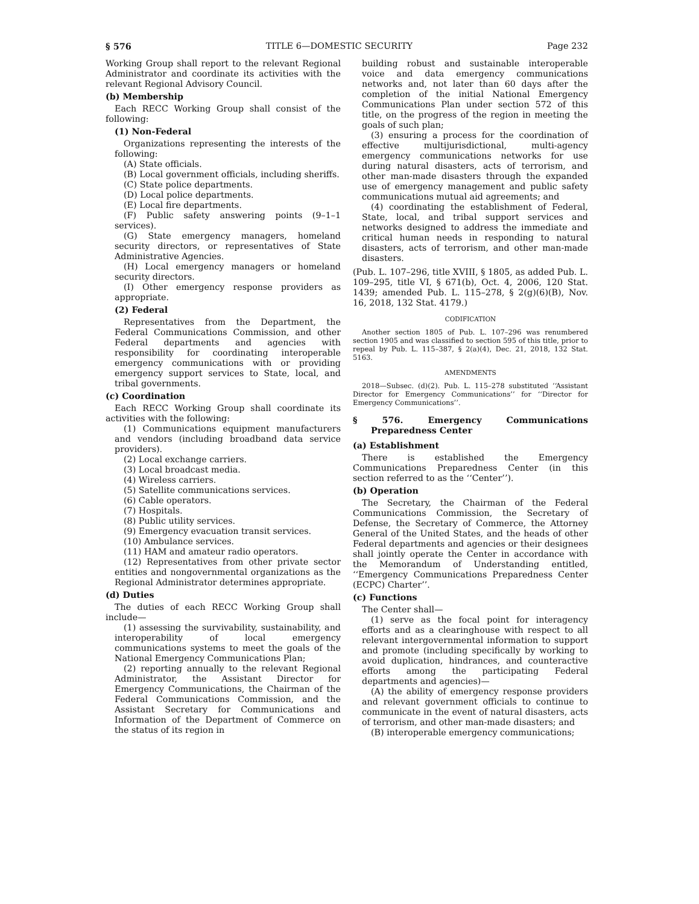§ 576 TITLE 6—DOMESTIC SECURITY Page 232
Working Group shall report to the relevant Regional Administrator and coordinate its activities with the relevant Regional Advisory Council.
(b) Membership
Each RECC Working Group shall consist of the following:
(1) Non-Federal
Organizations representing the interests of the following:
(A) State officials.
(B) Local government officials, including sheriffs.
(C) State police departments.
(D) Local police departments.
(E) Local fire departments.
(F) Public safety answering points (9–1–1 services).
(G) State emergency managers, homeland security directors, or representatives of State Administrative Agencies.
(H) Local emergency managers or homeland security directors.
(I) Other emergency response providers as appropriate.
(2) Federal
Representatives from the Department, the Federal Communications Commission, and other Federal departments and agencies with responsibility for coordinating interoperable emergency communications with or providing emergency support services to State, local, and tribal governments.
(c) Coordination
Each RECC Working Group shall coordinate its activities with the following:
(1) Communications equipment manufacturers and vendors (including broadband data service providers).
(2) Local exchange carriers.
(3) Local broadcast media.
(4) Wireless carriers.
(5) Satellite communications services.
(6) Cable operators.
(7) Hospitals.
(8) Public utility services.
(9) Emergency evacuation transit services.
(10) Ambulance services.
(11) HAM and amateur radio operators.
(12) Representatives from other private sector entities and nongovernmental organizations as the Regional Administrator determines appropriate.
(d) Duties
The duties of each RECC Working Group shall include—
(1) assessing the survivability, sustainability, and interoperability of local emergency communications systems to meet the goals of the National Emergency Communications Plan;
(2) reporting annually to the relevant Regional Administrator, the Assistant Director for Emergency Communications, the Chairman of the Federal Communications Commission, and the Assistant Secretary for Communications and Information of the Department of Commerce on the status of its region in
building robust and sustainable interoperable voice and data emergency communications networks and, not later than 60 days after the completion of the initial National Emergency Communications Plan under section 572 of this title, on the progress of the region in meeting the goals of such plan;
(3) ensuring a process for the coordination of effective multijurisdictional, multi-agency emergency communications networks for use during natural disasters, acts of terrorism, and other man-made disasters through the expanded use of emergency management and public safety communications mutual aid agreements; and
(4) coordinating the establishment of Federal, State, local, and tribal support services and networks designed to address the immediate and critical human needs in responding to natural disasters, acts of terrorism, and other man-made disasters.
(Pub. L. 107–296, title XVIII, § 1805, as added Pub. L. 109–295, title VI, § 671(b), Oct. 4, 2006, 120 Stat. 1439; amended Pub. L. 115–278, § 2(g)(6)(B), Nov. 16, 2018, 132 Stat. 4179.)
CODIFICATION
Another section 1805 of Pub. L. 107–296 was renumbered section 1905 and was classified to section 595 of this title, prior to repeal by Pub. L. 115–387, § 2(a)(4), Dec. 21, 2018, 132 Stat. 5163.
AMENDMENTS
2018—Subsec. (d)(2). Pub. L. 115–278 substituted ‘‘Assistant Director for Emergency Communications’’ for ‘‘Director for Emergency Communications’’.
§ 576. Emergency Communications Preparedness Center
(a) Establishment
There is established the Emergency Communications Preparedness Center (in this section referred to as the ‘‘Center’’).
(b) Operation
The Secretary, the Chairman of the Federal Communications Commission, the Secretary of Defense, the Secretary of Commerce, the Attorney General of the United States, and the heads of other Federal departments and agencies or their designees shall jointly operate the Center in accordance with the Memorandum of Understanding entitled, ‘‘Emergency Communications Preparedness Center (ECPC) Charter’’.
(c) Functions
The Center shall—
(1) serve as the focal point for interagency efforts and as a clearinghouse with respect to all relevant intergovernmental information to support and promote (including specifically by working to avoid duplication, hindrances, and counteractive efforts among the participating Federal departments and agencies)—
(A) the ability of emergency response providers and relevant government officials to continue to communicate in the event of natural disasters, acts of terrorism, and other man-made disasters; and
(B) interoperable emergency communications;